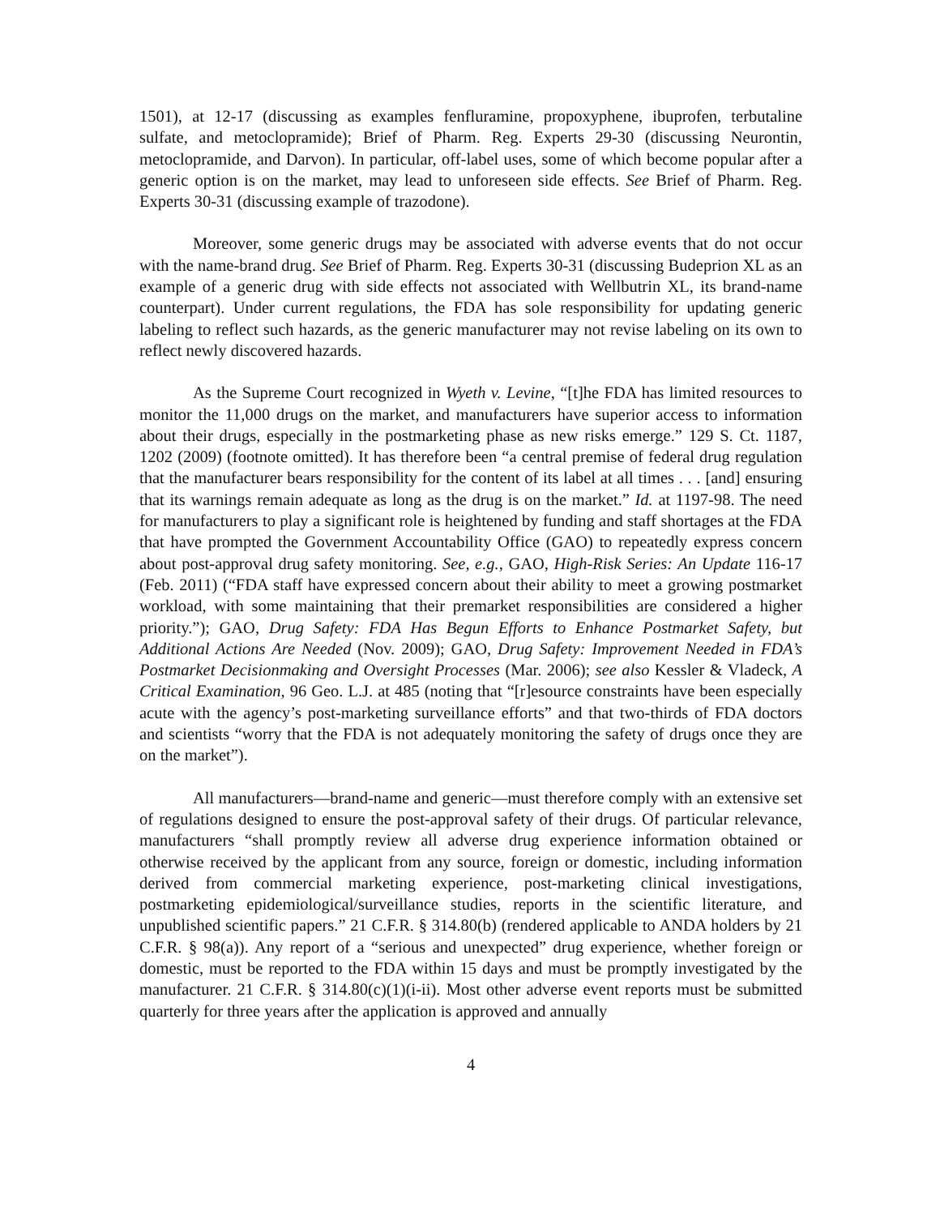1501), at 12-17 (discussing as examples fenfluramine, propoxyphene, ibuprofen, terbutaline sulfate, and metoclopramide); Brief of Pharm. Reg. Experts 29-30 (discussing Neurontin, metoclopramide, and Darvon). In particular, off-label uses, some of which become popular after a generic option is on the market, may lead to unforeseen side effects. See Brief of Pharm. Reg. Experts 30-31 (discussing example of trazodone).
Moreover, some generic drugs may be associated with adverse events that do not occur with the name-brand drug. See Brief of Pharm. Reg. Experts 30-31 (discussing Budeprion XL as an example of a generic drug with side effects not associated with Wellbutrin XL, its brand-name counterpart). Under current regulations, the FDA has sole responsibility for updating generic labeling to reflect such hazards, as the generic manufacturer may not revise labeling on its own to reflect newly discovered hazards.
As the Supreme Court recognized in Wyeth v. Levine, “[t]he FDA has limited resources to monitor the 11,000 drugs on the market, and manufacturers have superior access to information about their drugs, especially in the postmarketing phase as new risks emerge.” 129 S. Ct. 1187, 1202 (2009) (footnote omitted). It has therefore been “a central premise of federal drug regulation that the manufacturer bears responsibility for the content of its label at all times . . . [and] ensuring that its warnings remain adequate as long as the drug is on the market.” Id. at 1197-98. The need for manufacturers to play a significant role is heightened by funding and staff shortages at the FDA that have prompted the Government Accountability Office (GAO) to repeatedly express concern about post-approval drug safety monitoring. See, e.g., GAO, High-Risk Series: An Update 116-17 (Feb. 2011) (“FDA staff have expressed concern about their ability to meet a growing postmarket workload, with some maintaining that their premarket responsibilities are considered a higher priority.”); GAO, Drug Safety: FDA Has Begun Efforts to Enhance Postmarket Safety, but Additional Actions Are Needed (Nov. 2009); GAO, Drug Safety: Improvement Needed in FDA’s Postmarket Decisionmaking and Oversight Processes (Mar. 2006); see also Kessler & Vladeck, A Critical Examination, 96 Geo. L.J. at 485 (noting that “[r]esource constraints have been especially acute with the agency’s post-marketing surveillance efforts” and that two-thirds of FDA doctors and scientists “worry that the FDA is not adequately monitoring the safety of drugs once they are on the market”).
All manufacturers—brand-name and generic—must therefore comply with an extensive set of regulations designed to ensure the post-approval safety of their drugs. Of particular relevance, manufacturers “shall promptly review all adverse drug experience information obtained or otherwise received by the applicant from any source, foreign or domestic, including information derived from commercial marketing experience, post-marketing clinical investigations, postmarketing epidemiological/surveillance studies, reports in the scientific literature, and unpublished scientific papers.” 21 C.F.R. § 314.80(b) (rendered applicable to ANDA holders by 21 C.F.R. § 98(a)). Any report of a “serious and unexpected” drug experience, whether foreign or domestic, must be reported to the FDA within 15 days and must be promptly investigated by the manufacturer. 21 C.F.R. § 314.80(c)(1)(i-ii). Most other adverse event reports must be submitted quarterly for three years after the application is approved and annually
4